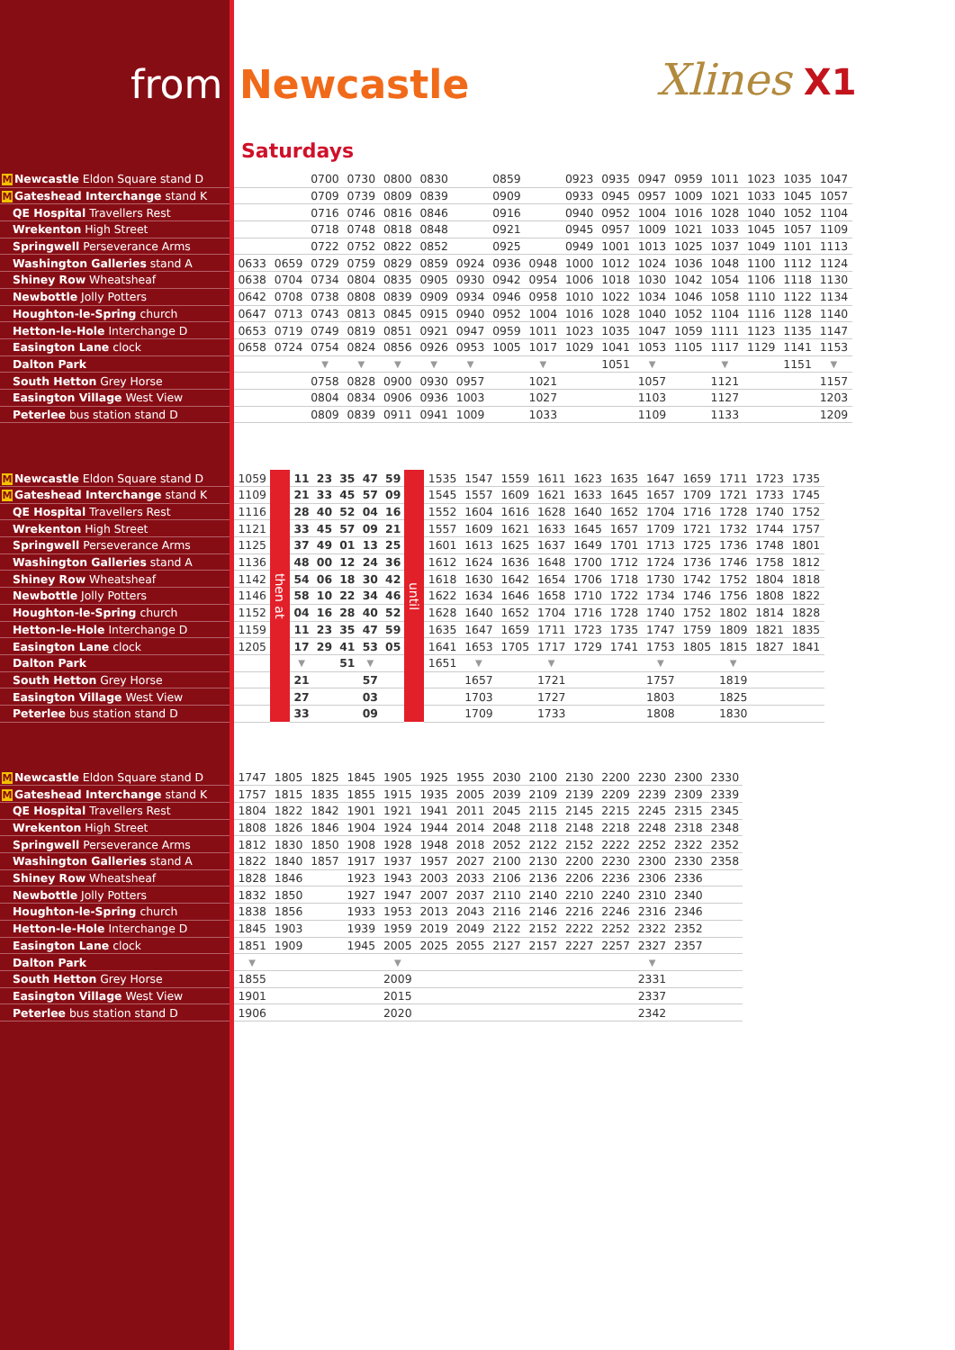from Newcastle Xlines X1
Saturdays
| M Newcastle Eldon Square stand D | | | | 0700 | 0730 | 0800 | 0830 | | 0859 | | 0923 | 0935 | 0947 | 0959 | 1011 | 1023 | 1035 | 1047 |
| M Gateshead Interchange stand K | | | | 0709 | 0739 | 0809 | 0839 | | 0909 | | 0933 | 0945 | 0957 | 1009 | 1021 | 1033 | 1045 | 1057 |
| QE Hospital Travellers Rest | | | | 0716 | 0746 | 0816 | 0846 | | 0916 | | 0940 | 0952 | 1004 | 1016 | 1028 | 1040 | 1052 | 1104 |
| Wrekenton High Street | | | | 0718 | 0748 | 0818 | 0848 | | 0921 | | 0945 | 0957 | 1009 | 1021 | 1033 | 1045 | 1057 | 1109 |
| Springwell Perseverance Arms | | | | 0722 | 0752 | 0822 | 0852 | | 0925 | | 0949 | 1001 | 1013 | 1025 | 1037 | 1049 | 1101 | 1113 |
| Washington Galleries stand A | | 0633 | 0659 | 0729 | 0759 | 0829 | 0859 | 0924 | 0936 | 0948 | 1000 | 1012 | 1024 | 1036 | 1048 | 1100 | 1112 | 1124 |
| Shiney Row Wheatsheaf | | 0638 | 0704 | 0734 | 0804 | 0835 | 0905 | 0930 | 0942 | 0954 | 1006 | 1018 | 1030 | 1042 | 1054 | 1106 | 1118 | 1130 |
| Newbottle Jolly Potters | | 0642 | 0708 | 0738 | 0808 | 0839 | 0909 | 0934 | 0946 | 0958 | 1010 | 1022 | 1034 | 1046 | 1058 | 1110 | 1122 | 1134 |
| Houghton-le-Spring church | | 0647 | 0713 | 0743 | 0813 | 0845 | 0915 | 0940 | 0952 | 1004 | 1016 | 1028 | 1040 | 1052 | 1104 | 1116 | 1128 | 1140 |
| Hetton-le-Hole Interchange D | | 0653 | 0719 | 0749 | 0819 | 0851 | 0921 | 0947 | 0959 | 1011 | 1023 | 1035 | 1047 | 1059 | 1111 | 1123 | 1135 | 1147 |
| Easington Lane clock | | 0658 | 0724 | 0754 | 0824 | 0856 | 0926 | 0953 | 1005 | 1017 | 1029 | 1041 | 1053 | 1105 | 1117 | 1129 | 1141 | 1153 |
| Dalton Park | | | | ▼ | ▼ | ▼ | ▼ | ▼ | | ▼ | | 1051 | ▼ | | ▼ | | 1151 | ▼ |
| South Hetton Grey Horse | | | | 0758 | 0828 | 0900 | 0930 | 0957 | | 1021 | | | 1057 | | 1121 | | | 1157 |
| Easington Village West View | | | | 0804 | 0834 | 0906 | 0936 | 1003 | | 1027 | | | 1103 | | 1127 | | | 1203 |
| Peterlee bus station stand D | | | | 0809 | 0839 | 0911 | 0941 | 1009 | | 1033 | | | 1109 | | 1133 | | | 1209 |
| M Newcastle Eldon Square stand D | | 1059 | then at | 11 | 23 | 35 | 47 | 59 | until | 1535 | 1547 | 1559 | 1611 | 1623 | 1635 | 1647 | 1659 | 1711 | 1723 | 1735 |
| M Gateshead Interchange stand K | | 1109 | | 21 | 33 | 45 | 57 | 09 | | 1545 | 1557 | 1609 | 1621 | 1633 | 1645 | 1657 | 1709 | 1721 | 1733 | 1745 |
| QE Hospital Travellers Rest | | 1116 | | 28 | 40 | 52 | 04 | 16 | | 1552 | 1604 | 1616 | 1628 | 1640 | 1652 | 1704 | 1716 | 1728 | 1740 | 1752 |
| Wrekenton High Street | | 1121 | | 33 | 45 | 57 | 09 | 21 | | 1557 | 1609 | 1621 | 1633 | 1645 | 1657 | 1709 | 1721 | 1732 | 1744 | 1757 |
| Springwell Perseverance Arms | | 1125 | | 37 | 49 | 01 | 13 | 25 | | 1601 | 1613 | 1625 | 1637 | 1649 | 1701 | 1713 | 1725 | 1736 | 1748 | 1801 |
| Washington Galleries stand A | | 1136 | | 48 | 00 | 12 | 24 | 36 | | 1612 | 1624 | 1636 | 1648 | 1700 | 1712 | 1724 | 1736 | 1746 | 1758 | 1812 |
| Shiney Row Wheatsheaf | | 1142 | | 54 | 06 | 18 | 30 | 42 | | 1618 | 1630 | 1642 | 1654 | 1706 | 1718 | 1730 | 1742 | 1752 | 1804 | 1818 |
| Newbottle Jolly Potters | | 1146 | | 58 | 10 | 22 | 34 | 46 | | 1622 | 1634 | 1646 | 1658 | 1710 | 1722 | 1734 | 1746 | 1756 | 1808 | 1822 |
| Houghton-le-Spring church | | 1152 | | 04 | 16 | 28 | 40 | 52 | | 1628 | 1640 | 1652 | 1704 | 1716 | 1728 | 1740 | 1752 | 1802 | 1814 | 1828 |
| Hetton-le-Hole Interchange D | | 1159 | | 11 | 23 | 35 | 47 | 59 | | 1635 | 1647 | 1659 | 1711 | 1723 | 1735 | 1747 | 1759 | 1809 | 1821 | 1835 |
| Easington Lane clock | | 1205 | | 17 | 29 | 41 | 53 | 05 | | 1641 | 1653 | 1705 | 1717 | 1729 | 1741 | 1753 | 1805 | 1815 | 1827 | 1841 |
| Dalton Park | | | | ▼ | | 51 | ▼ | | | 1651 | ▼ | | ▼ | | | ▼ | | ▼ | | |
| South Hetton Grey Horse | | | | 21 | | | 57 | | | | 1657 | | 1721 | | | 1757 | | 1819 | | |
| Easington Village West View | | | | 27 | | | 03 | | | | 1703 | | 1727 | | | 1803 | | 1825 | | |
| Peterlee bus station stand D | | | | 33 | | | 09 | | | | 1709 | | 1733 | | | 1808 | | 1830 | | |
| M Newcastle Eldon Square stand D | | 1747 | 1805 | 1825 | 1845 | 1905 | 1925 | 1955 | 2030 | 2100 | 2130 | 2200 | 2230 | 2300 | 2330 |
| M Gateshead Interchange stand K | | 1757 | 1815 | 1835 | 1855 | 1915 | 1935 | 2005 | 2039 | 2109 | 2139 | 2209 | 2239 | 2309 | 2339 |
| QE Hospital Travellers Rest | | 1804 | 1822 | 1842 | 1901 | 1921 | 1941 | 2011 | 2045 | 2115 | 2145 | 2215 | 2245 | 2315 | 2345 |
| Wrekenton High Street | | 1808 | 1826 | 1846 | 1904 | 1924 | 1944 | 2014 | 2048 | 2118 | 2148 | 2218 | 2248 | 2318 | 2348 |
| Springwell Perseverance Arms | | 1812 | 1830 | 1850 | 1908 | 1928 | 1948 | 2018 | 2052 | 2122 | 2152 | 2222 | 2252 | 2322 | 2352 |
| Washington Galleries stand A | | 1822 | 1840 | 1857 | 1917 | 1937 | 1957 | 2027 | 2100 | 2130 | 2200 | 2230 | 2300 | 2330 | 2358 |
| Shiney Row Wheatsheaf | | 1828 | 1846 | | 1923 | 1943 | 2003 | 2033 | 2106 | 2136 | 2206 | 2236 | 2306 | 2336 | |
| Newbottle Jolly Potters | | 1832 | 1850 | | 1927 | 1947 | 2007 | 2037 | 2110 | 2140 | 2210 | 2240 | 2310 | 2340 | |
| Houghton-le-Spring church | | 1838 | 1856 | | 1933 | 1953 | 2013 | 2043 | 2116 | 2146 | 2216 | 2246 | 2316 | 2346 | |
| Hetton-le-Hole Interchange D | | 1845 | 1903 | | 1939 | 1959 | 2019 | 2049 | 2122 | 2152 | 2222 | 2252 | 2322 | 2352 | |
| Easington Lane clock | | 1851 | 1909 | | 1945 | 2005 | 2025 | 2055 | 2127 | 2157 | 2227 | 2257 | 2327 | 2357 | |
| Dalton Park | | ▼ | | | | ▼ | | | | | | | ▼ | | |
| South Hetton Grey Horse | | 1855 | | | | 2009 | | | | | | | 2331 | | |
| Easington Village West View | | 1901 | | | | 2015 | | | | | | | 2337 | | |
| Peterlee bus station stand D | | 1906 | | | | 2020 | | | | | | | 2342 | | |